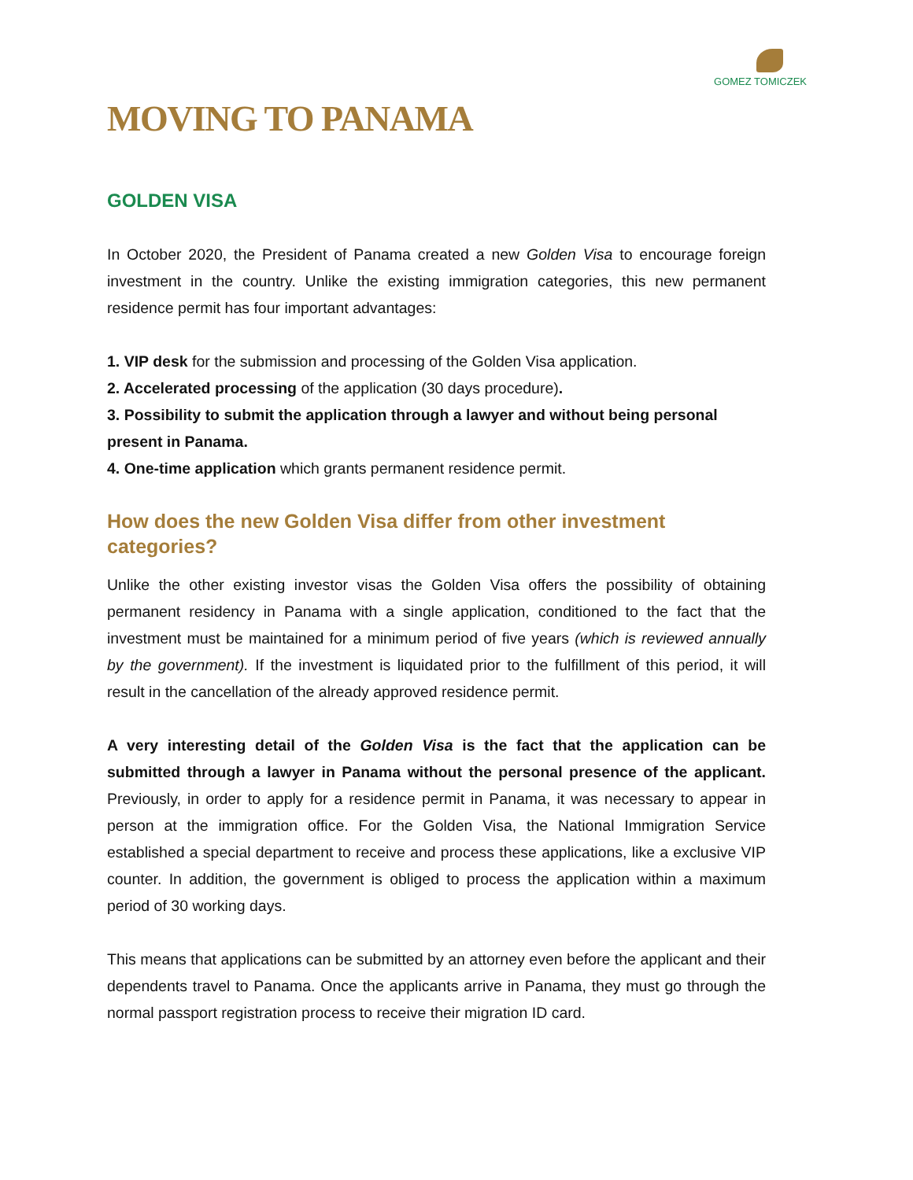GOMEZ TOMICZEK
MOVING TO PANAMA
GOLDEN VISA
In October 2020, the President of Panama created a new Golden Visa to encourage foreign investment in the country. Unlike the existing immigration categories, this new permanent residence permit has four important advantages:
1. VIP desk for the submission and processing of the Golden Visa application.
2. Accelerated processing of the application (30 days procedure).
3. Possibility to submit the application through a lawyer and without being personal present in Panama.
4. One-time application which grants permanent residence permit.
How does the new Golden Visa differ from other investment categories?
Unlike the other existing investor visas the Golden Visa offers the possibility of obtaining permanent residency in Panama with a single application, conditioned to the fact that the investment must be maintained for a minimum period of five years (which is reviewed annually by the government). If the investment is liquidated prior to the fulfillment of this period, it will result in the cancellation of the already approved residence permit.
A very interesting detail of the Golden Visa is the fact that the application can be submitted through a lawyer in Panama without the personal presence of the applicant. Previously, in order to apply for a residence permit in Panama, it was necessary to appear in person at the immigration office. For the Golden Visa, the National Immigration Service established a special department to receive and process these applications, like a exclusive VIP counter. In addition, the government is obliged to process the application within a maximum period of 30 working days.
This means that applications can be submitted by an attorney even before the applicant and their dependents travel to Panama. Once the applicants arrive in Panama, they must go through the normal passport registration process to receive their migration ID card.